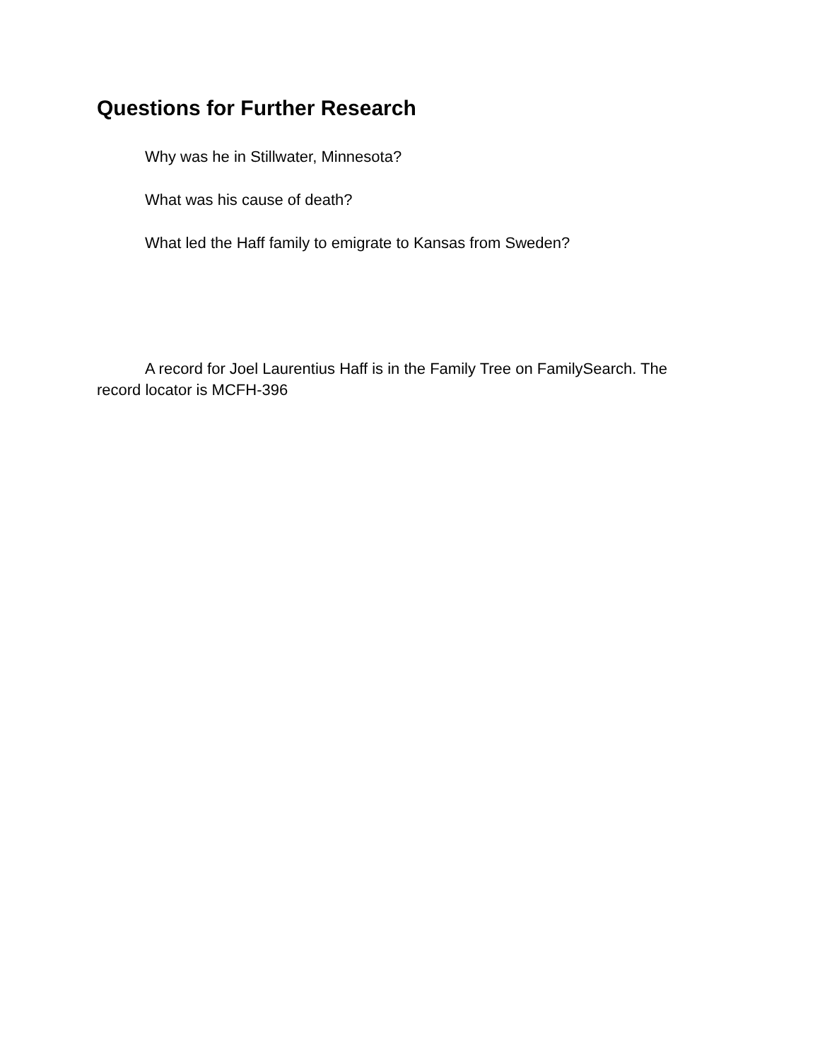Questions for Further Research
Why was he in Stillwater, Minnesota?
What was his cause of death?
What led the Haff family to emigrate to Kansas from Sweden?
A record for Joel Laurentius Haff is in the Family Tree on FamilySearch. The record locator is MCFH-396